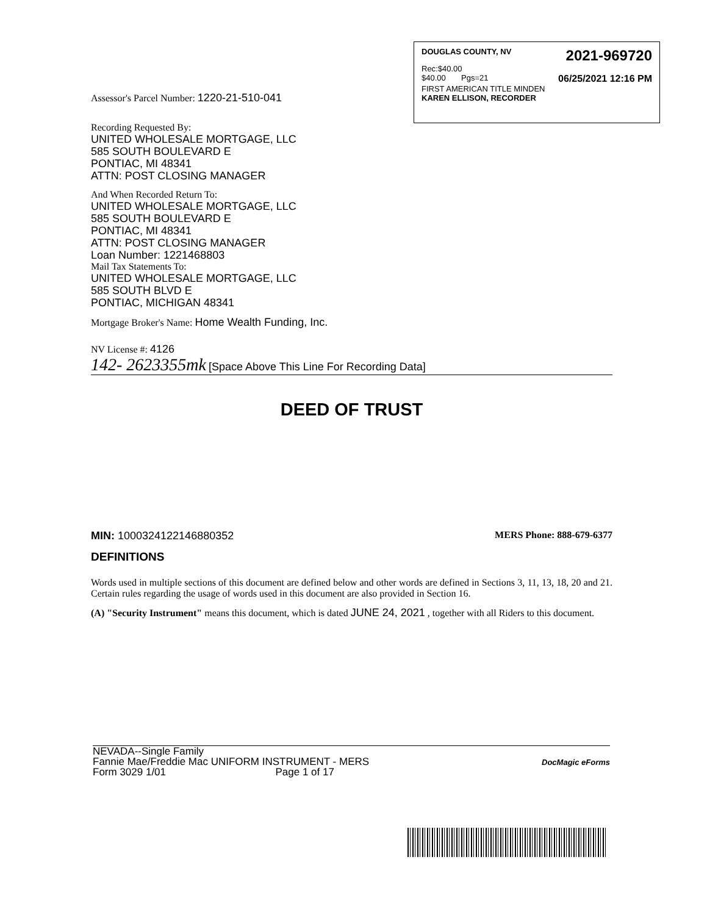DOUGLAS COUNTY, NV 2021-969720
Rec:$40.00
$40.00 Pgs=21 06/25/2021 12:16 PM
FIRST AMERICAN TITLE MINDEN
KAREN ELLISON, RECORDER
Assessor's Parcel Number: 1220-21-510-041
Recording Requested By:
UNITED WHOLESALE MORTGAGE, LLC
585 SOUTH BOULEVARD E
PONTIAC, MI 48341
ATTN: POST CLOSING MANAGER
And When Recorded Return To:
UNITED WHOLESALE MORTGAGE, LLC
585 SOUTH BOULEVARD E
PONTIAC, MI 48341
ATTN: POST CLOSING MANAGER
Loan Number: 1221468803
Mail Tax Statements To:
UNITED WHOLESALE MORTGAGE, LLC
585 SOUTH BLVD E
PONTIAC, MICHIGAN 48341
Mortgage Broker's Name: Home Wealth Funding, Inc.
NV License #: 4126
142- 2623355mk [Space Above This Line For Recording Data]
DEED OF TRUST
MIN: 1000324122146880352 MERS Phone: 888-679-6377
DEFINITIONS
Words used in multiple sections of this document are defined below and other words are defined in Sections 3, 11, 13, 18, 20 and 21. Certain rules regarding the usage of words used in this document are also provided in Section 16.
(A) "Security Instrument" means this document, which is dated JUNE 24, 2021 , together with all Riders to this document.
NEVADA--Single Family
Fannie Mae/Freddie Mac UNIFORM INSTRUMENT - MERS
Form 3029 1/01 Page 1 of 17
DocMagic eForms